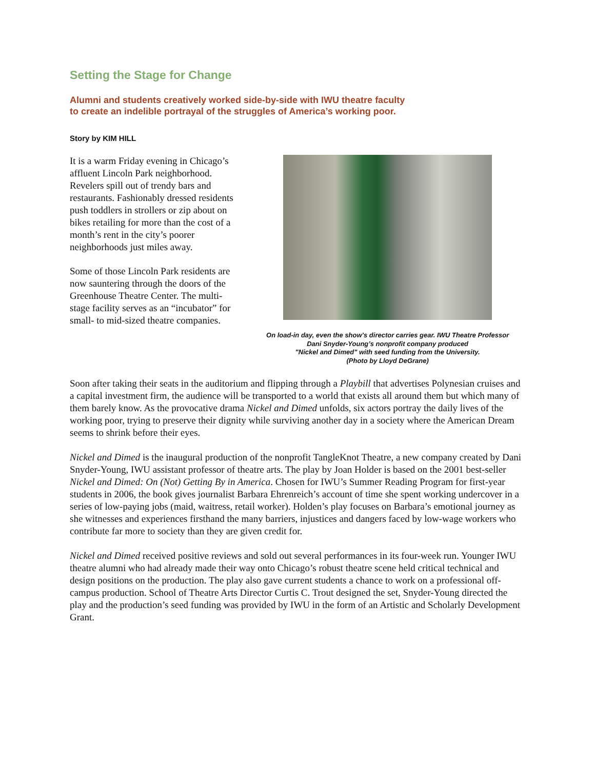Setting the Stage for Change
Alumni and students creatively worked side-by-side with IWU theatre faculty
to create an indelible portrayal of the struggles of America’s working poor.
Story by KIM HILL
It is a warm Friday evening in Chicago’s affluent Lincoln Park neighborhood. Revelers spill out of trendy bars and restaurants. Fashionably dressed residents push toddlers in strollers or zip about on bikes retailing for more than the cost of a month’s rent in the city’s poorer neighborhoods just miles away.
Some of those Lincoln Park residents are now sauntering through the doors of the Greenhouse Theatre Center. The multi-stage facility serves as an “incubator” for small- to mid-sized theatre companies.
On load-in day, even the show’s director carries gear. IWU Theatre Professor
Dani Snyder-Young’s nonprofit company produced
"Nickel and Dimed" with seed funding from the University.
(Photo by Lloyd DeGrane)
Soon after taking their seats in the auditorium and flipping through a Playbill that advertises Polynesian cruises and a capital investment firm, the audience will be transported to a world that exists all around them but which many of them barely know. As the provocative drama Nickel and Dimed unfolds, six actors portray the daily lives of the working poor, trying to preserve their dignity while surviving another day in a society where the American Dream seems to shrink before their eyes.
Nickel and Dimed is the inaugural production of the nonprofit TangleKnot Theatre, a new company created by Dani Snyder-Young, IWU assistant professor of theatre arts. The play by Joan Holder is based on the 2001 best-seller Nickel and Dimed: On (Not) Getting By in America. Chosen for IWU’s Summer Reading Program for first-year students in 2006, the book gives journalist Barbara Ehrenreich’s account of time she spent working undercover in a series of low-paying jobs (maid, waitress, retail worker). Holden’s play focuses on Barbara’s emotional journey as she witnesses and experiences firsthand the many barriers, injustices and dangers faced by low-wage workers who contribute far more to society than they are given credit for.
Nickel and Dimed received positive reviews and sold out several performances in its four-week run. Younger IWU theatre alumni who had already made their way onto Chicago’s robust theatre scene held critical technical and design positions on the production. The play also gave current students a chance to work on a professional off-campus production. School of Theatre Arts Director Curtis C. Trout designed the set, Snyder-Young directed the play and the production’s seed funding was provided by IWU in the form of an Artistic and Scholarly Development Grant.